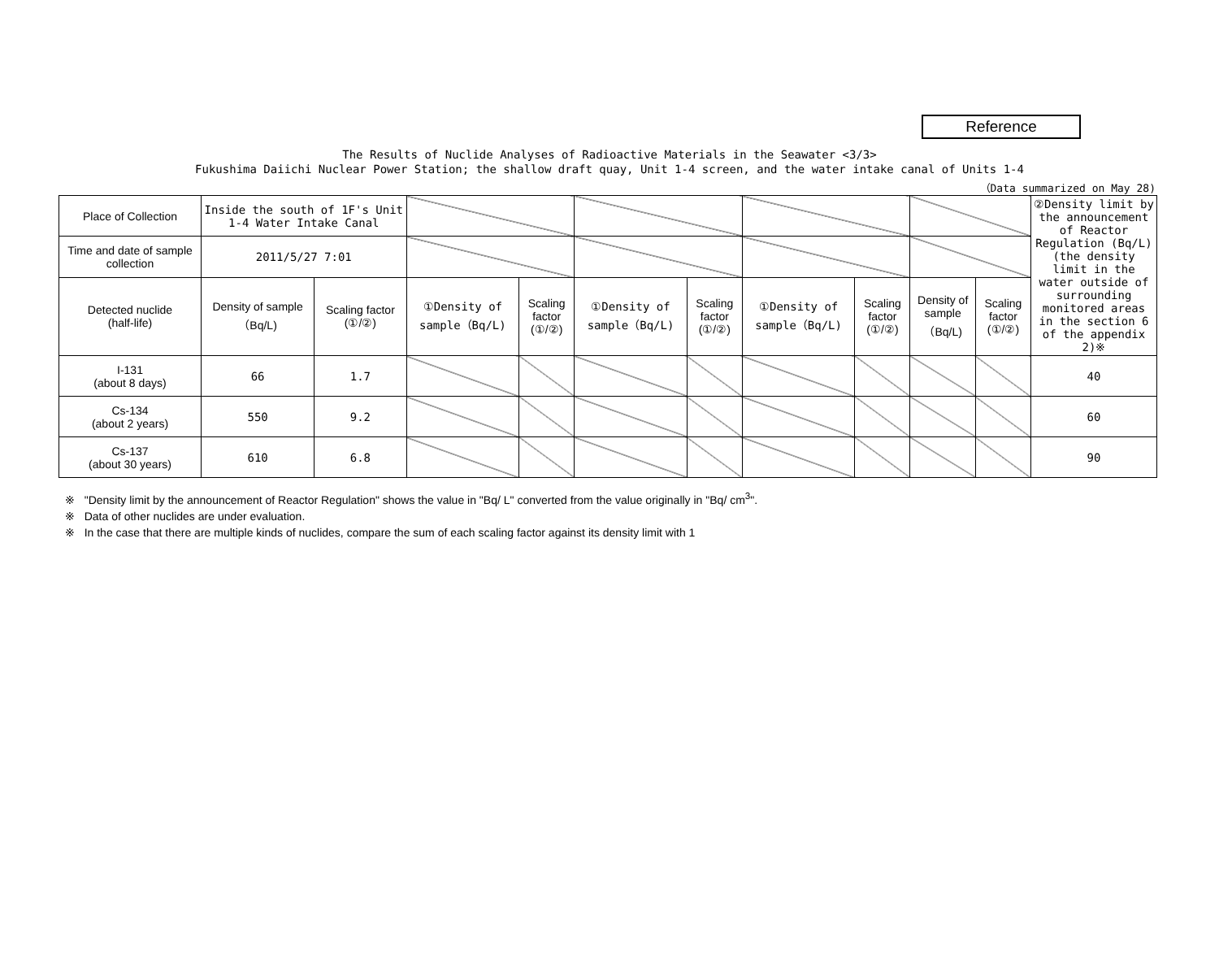Reference
The Results of Nuclide Analyses of Radioactive Materials in the Seawater <3/3>
Fukushima Daiichi Nuclear Power Station; the shallow draft quay, Unit 1-4 screen, and the water intake canal of Units 1-4
（Data summarized on May 28)
| Place of Collection | Inside the south of 1F's Unit 1-4 Water Intake Canal | | | | | | | | | | ②Density limit by the announcement of Reactor Regulation (Bq/L) (the density limit in the water outside of surrounding monitored areas in the section 6 of the appendix 2)※ |
| Time and date of sample collection | 2011/5/27 7:01 | | | | | | | | | | |
| Detected nuclide (half-life) | Density of sample （Bq/L) | Scaling factor (①/②) | ①Density of sample（Bq/L) | Scaling factor (①/②) | ①Density of sample（Bq/L) | Scaling factor (①/②) | ①Density of sample（Bq/L) | Scaling factor (①/②) | Density of sample （Bq/L) | Scaling factor (①/②) | |
| I-131 (about 8 days) | 66 | 1.7 | | | | | | | | | 40 |
| Cs-134 (about 2 years) | 550 | 9.2 | | | | | | | | | 60 |
| Cs-137 (about 30 years) | 610 | 6.8 | | | | | | | | | 90 |
※ "Density limit by the announcement of Reactor Regulation" shows the value in "Bq/ L" converted from the value originally in "Bq/ cm<sup>3</sup>".
※ Data of other nuclides are under evaluation.
※ In the case that there are multiple kinds of nuclides, compare the sum of each scaling factor against its density limit with 1